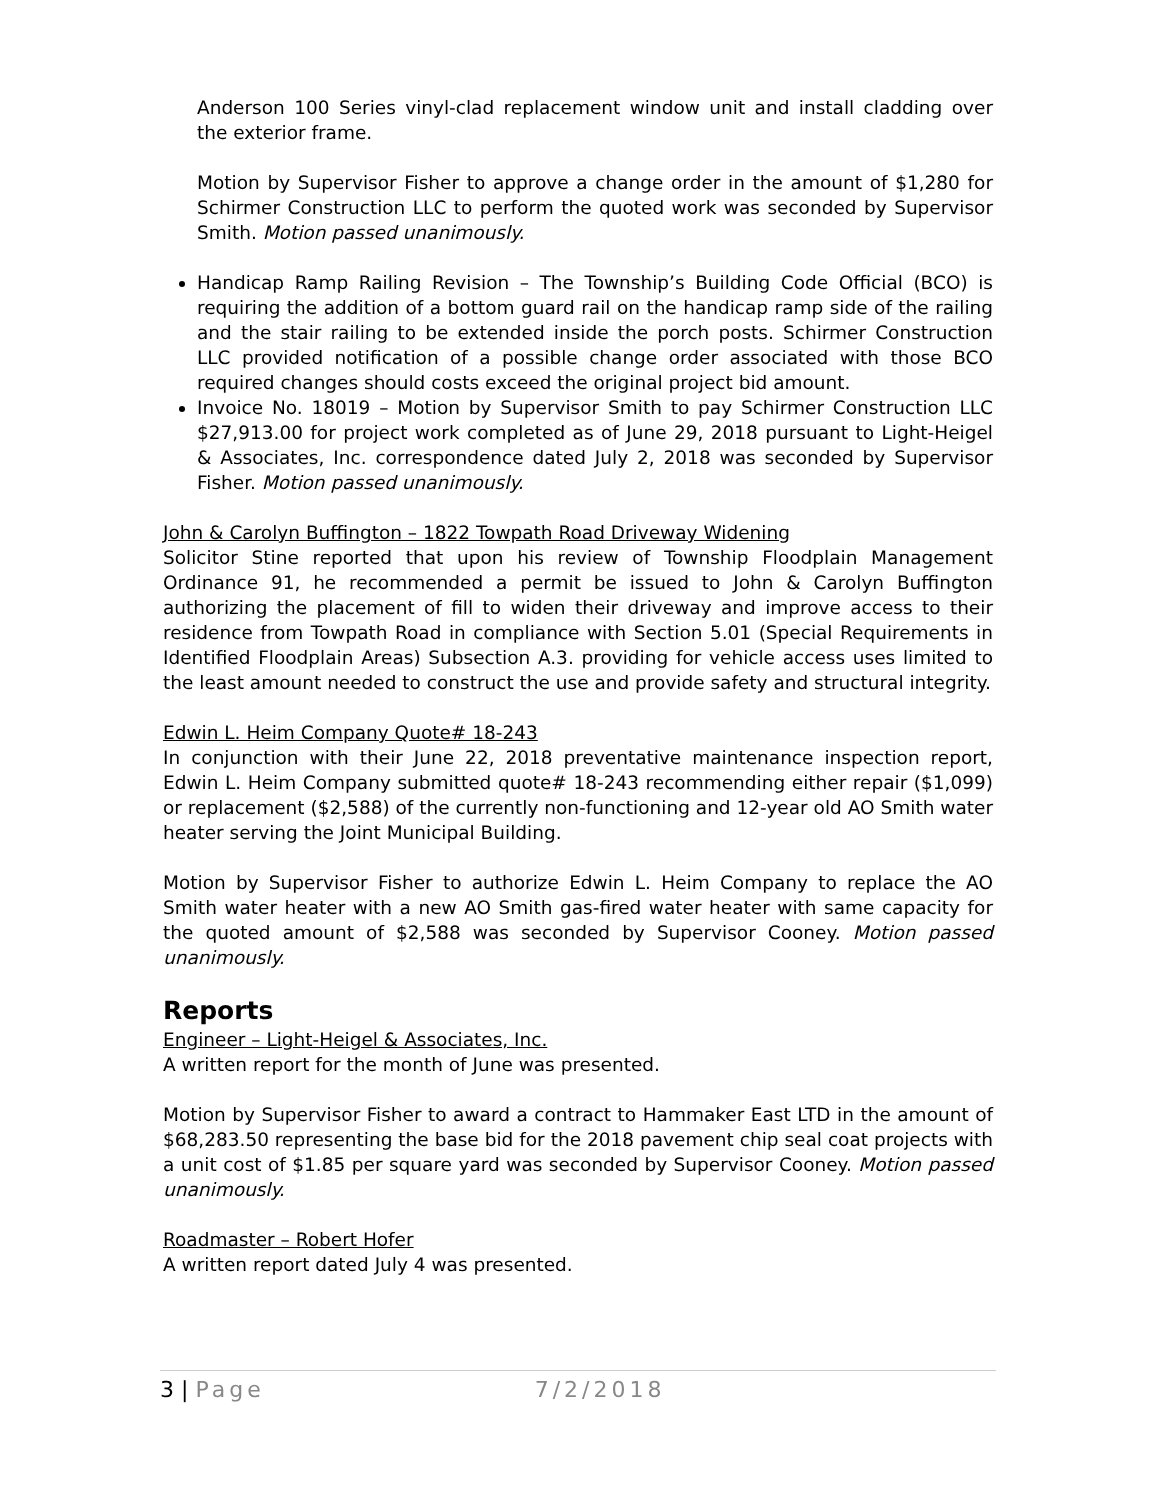Anderson 100 Series vinyl-clad replacement window unit and install cladding over the exterior frame.
Motion by Supervisor Fisher to approve a change order in the amount of $1,280 for Schirmer Construction LLC to perform the quoted work was seconded by Supervisor Smith. Motion passed unanimously.
Handicap Ramp Railing Revision – The Township’s Building Code Official (BCO) is requiring the addition of a bottom guard rail on the handicap ramp side of the railing and the stair railing to be extended inside the porch posts. Schirmer Construction LLC provided notification of a possible change order associated with those BCO required changes should costs exceed the original project bid amount.
Invoice No. 18019 – Motion by Supervisor Smith to pay Schirmer Construction LLC $27,913.00 for project work completed as of June 29, 2018 pursuant to Light-Heigel & Associates, Inc. correspondence dated July 2, 2018 was seconded by Supervisor Fisher. Motion passed unanimously.
John & Carolyn Buffington – 1822 Towpath Road Driveway Widening
Solicitor Stine reported that upon his review of Township Floodplain Management Ordinance 91, he recommended a permit be issued to John & Carolyn Buffington authorizing the placement of fill to widen their driveway and improve access to their residence from Towpath Road in compliance with Section 5.01 (Special Requirements in Identified Floodplain Areas) Subsection A.3. providing for vehicle access uses limited to the least amount needed to construct the use and provide safety and structural integrity.
Edwin L. Heim Company Quote# 18-243
In conjunction with their June 22, 2018 preventative maintenance inspection report, Edwin L. Heim Company submitted quote# 18-243 recommending either repair ($1,099) or replacement ($2,588) of the currently non-functioning and 12-year old AO Smith water heater serving the Joint Municipal Building.
Motion by Supervisor Fisher to authorize Edwin L. Heim Company to replace the AO Smith water heater with a new AO Smith gas-fired water heater with same capacity for the quoted amount of $2,588 was seconded by Supervisor Cooney. Motion passed unanimously.
Reports
Engineer – Light-Heigel & Associates, Inc.
A written report for the month of June was presented.
Motion by Supervisor Fisher to award a contract to Hammaker East LTD in the amount of $68,283.50 representing the base bid for the 2018 pavement chip seal coat projects with a unit cost of $1.85 per square yard was seconded by Supervisor Cooney. Motion passed unanimously.
Roadmaster – Robert Hofer
A written report dated July 4 was presented.
3 | Page 7/2/2018